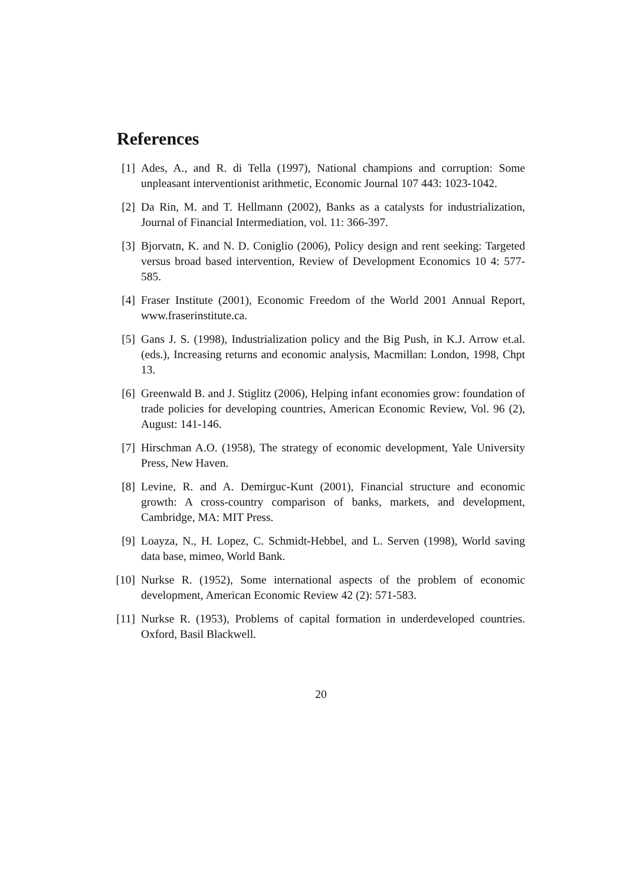References
[1] Ades, A., and R. di Tella (1997), National champions and corruption: Some unpleasant interventionist arithmetic, Economic Journal 107 443: 1023-1042.
[2] Da Rin, M. and T. Hellmann (2002), Banks as a catalysts for industrialization, Journal of Financial Intermediation, vol. 11: 366-397.
[3] Bjorvatn, K. and N. D. Coniglio (2006), Policy design and rent seeking: Targeted versus broad based intervention, Review of Development Economics 10 4: 577-585.
[4] Fraser Institute (2001), Economic Freedom of the World 2001 Annual Report, www.fraserinstitute.ca.
[5] Gans J. S. (1998), Industrialization policy and the Big Push, in K.J. Arrow et.al. (eds.), Increasing returns and economic analysis, Macmillan: London, 1998, Chpt 13.
[6] Greenwald B. and J. Stiglitz (2006), Helping infant economies grow: foundation of trade policies for developing countries, American Economic Review, Vol. 96 (2), August: 141-146.
[7] Hirschman A.O. (1958), The strategy of economic development, Yale University Press, New Haven.
[8] Levine, R. and A. Demirguc-Kunt (2001), Financial structure and economic growth: A cross-country comparison of banks, markets, and development, Cambridge, MA: MIT Press.
[9] Loayza, N., H. Lopez, C. Schmidt-Hebbel, and L. Serven (1998), World saving data base, mimeo, World Bank.
[10] Nurkse R. (1952), Some international aspects of the problem of economic development, American Economic Review 42 (2): 571-583.
[11] Nurkse R. (1953), Problems of capital formation in underdeveloped countries. Oxford, Basil Blackwell.
20